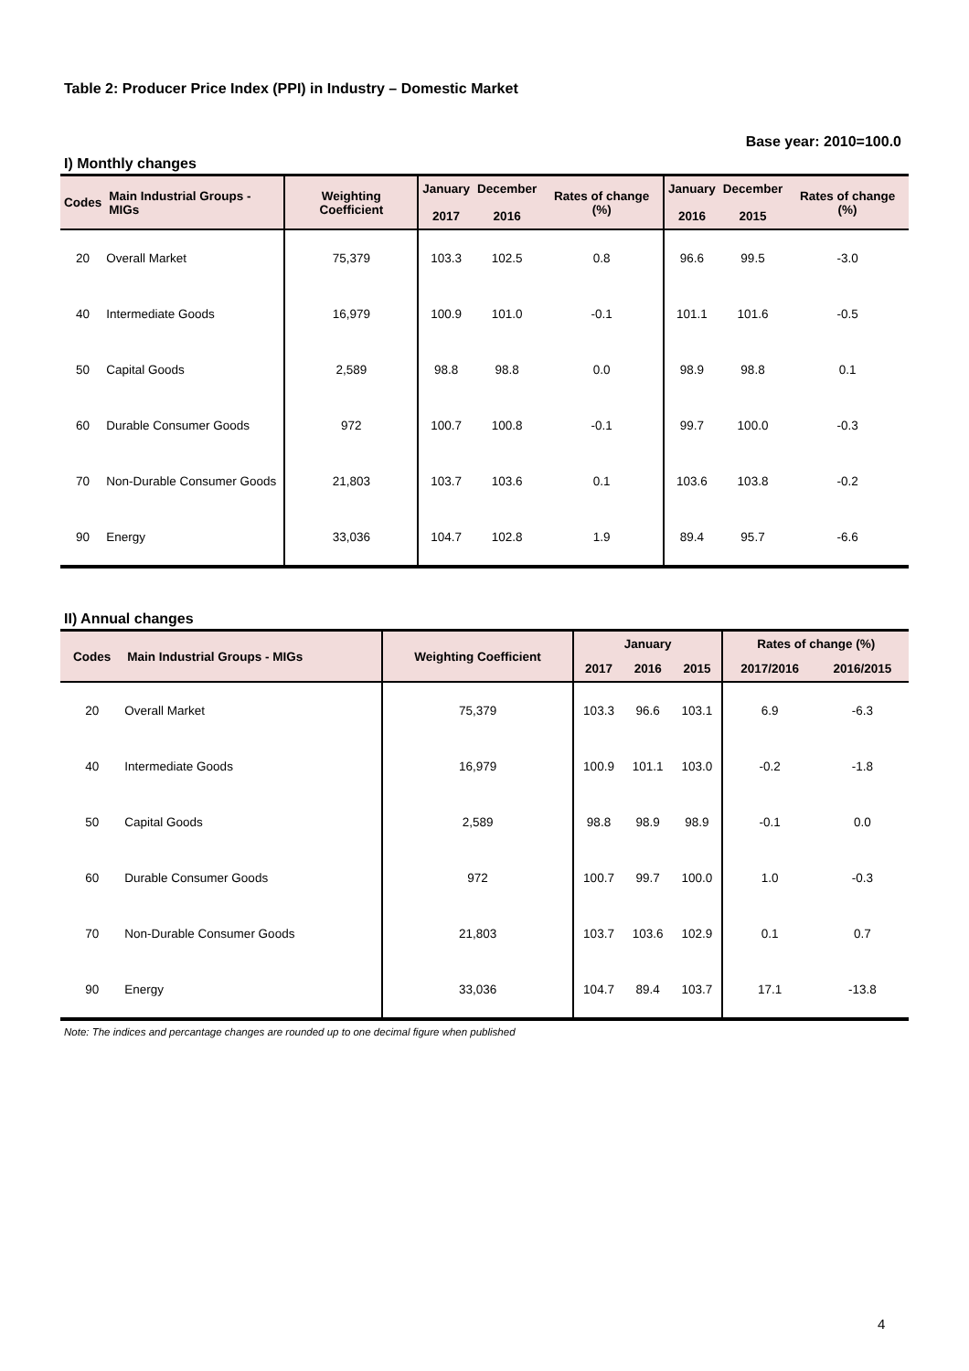Table 2: Producer Price Index (PPI) in Industry – Domestic Market
Base year: 2010=100.0
I) Monthly changes
| Codes | Main Industrial Groups - MIGs | Weighting Coefficient | January 2017 | December 2016 | Rates of change (%) | January 2016 | December 2015 | Rates of change (%) |
| --- | --- | --- | --- | --- | --- | --- | --- | --- |
| 20 | Overall Market | 75,379 | 103.3 | 102.5 | 0.8 | 96.6 | 99.5 | -3.0 |
| 40 | Intermediate Goods | 16,979 | 100.9 | 101.0 | -0.1 | 101.1 | 101.6 | -0.5 |
| 50 | Capital Goods | 2,589 | 98.8 | 98.8 | 0.0 | 98.9 | 98.8 | 0.1 |
| 60 | Durable Consumer Goods | 972 | 100.7 | 100.8 | -0.1 | 99.7 | 100.0 | -0.3 |
| 70 | Non-Durable Consumer Goods | 21,803 | 103.7 | 103.6 | 0.1 | 103.6 | 103.8 | -0.2 |
| 90 | Energy | 33,036 | 104.7 | 102.8 | 1.9 | 89.4 | 95.7 | -6.6 |
II) Annual changes
| Codes | Main Industrial Groups - MIGs | Weighting Coefficient | January | | | Rates of change (%) | |
| --- | --- | --- | --- | --- | --- | --- | --- |
| | | | 2017 | 2016 | 2015 | 2017/2016 | 2016/2015 |
| 20 | Overall Market | 75,379 | 103.3 | 96.6 | 103.1 | 6.9 | -6.3 |
| 40 | Intermediate Goods | 16,979 | 100.9 | 101.1 | 103.0 | -0.2 | -1.8 |
| 50 | Capital Goods | 2,589 | 98.8 | 98.9 | 98.9 | -0.1 | 0.0 |
| 60 | Durable Consumer Goods | 972 | 100.7 | 99.7 | 100.0 | 1.0 | -0.3 |
| 70 | Non-Durable Consumer Goods | 21,803 | 103.7 | 103.6 | 102.9 | 0.1 | 0.7 |
| 90 | Energy | 33,036 | 104.7 | 89.4 | 103.7 | 17.1 | -13.8 |
Note: The indices and percantage changes are rounded up to one decimal figure when published
4